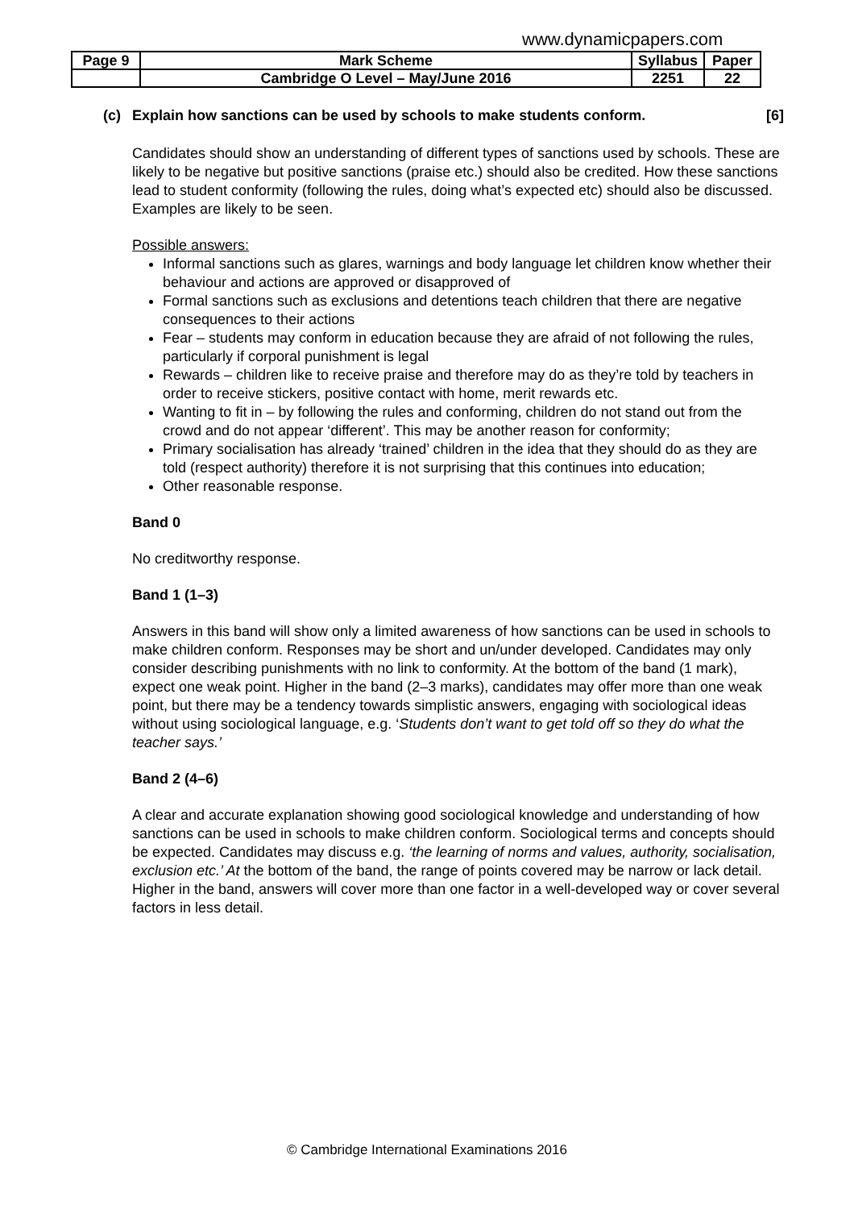www.dynamicpapers.com
| Page 9 | Mark Scheme | Syllabus | Paper |
| | Cambridge O Level – May/June 2016 | 2251 | 22 |
(c) Explain how sanctions can be used by schools to make students conform. [6]
Candidates should show an understanding of different types of sanctions used by schools. These are likely to be negative but positive sanctions (praise etc.) should also be credited. How these sanctions lead to student conformity (following the rules, doing what’s expected etc) should also be discussed. Examples are likely to be seen.
Possible answers:
Informal sanctions such as glares, warnings and body language let children know whether their behaviour and actions are approved or disapproved of
Formal sanctions such as exclusions and detentions teach children that there are negative consequences to their actions
Fear – students may conform in education because they are afraid of not following the rules, particularly if corporal punishment is legal
Rewards – children like to receive praise and therefore may do as they’re told by teachers in order to receive stickers, positive contact with home, merit rewards etc.
Wanting to fit in – by following the rules and conforming, children do not stand out from the crowd and do not appear ‘different’. This may be another reason for conformity;
Primary socialisation has already ‘trained’ children in the idea that they should do as they are told (respect authority) therefore it is not surprising that this continues into education;
Other reasonable response.
Band 0
No creditworthy response.
Band 1 (1–3)
Answers in this band will show only a limited awareness of how sanctions can be used in schools to make children conform. Responses may be short and un/under developed. Candidates may only consider describing punishments with no link to conformity. At the bottom of the band (1 mark), expect one weak point. Higher in the band (2–3 marks), candidates may offer more than one weak point, but there may be a tendency towards simplistic answers, engaging with sociological ideas without using sociological language, e.g. ‘Students don’t want to get told off so they do what the teacher says.’
Band 2 (4–6)
A clear and accurate explanation showing good sociological knowledge and understanding of how sanctions can be used in schools to make children conform. Sociological terms and concepts should be expected. Candidates may discuss e.g. ‘the learning of norms and values, authority, socialisation, exclusion etc.’ At the bottom of the band, the range of points covered may be narrow or lack detail. Higher in the band, answers will cover more than one factor in a well-developed way or cover several factors in less detail.
© Cambridge International Examinations 2016